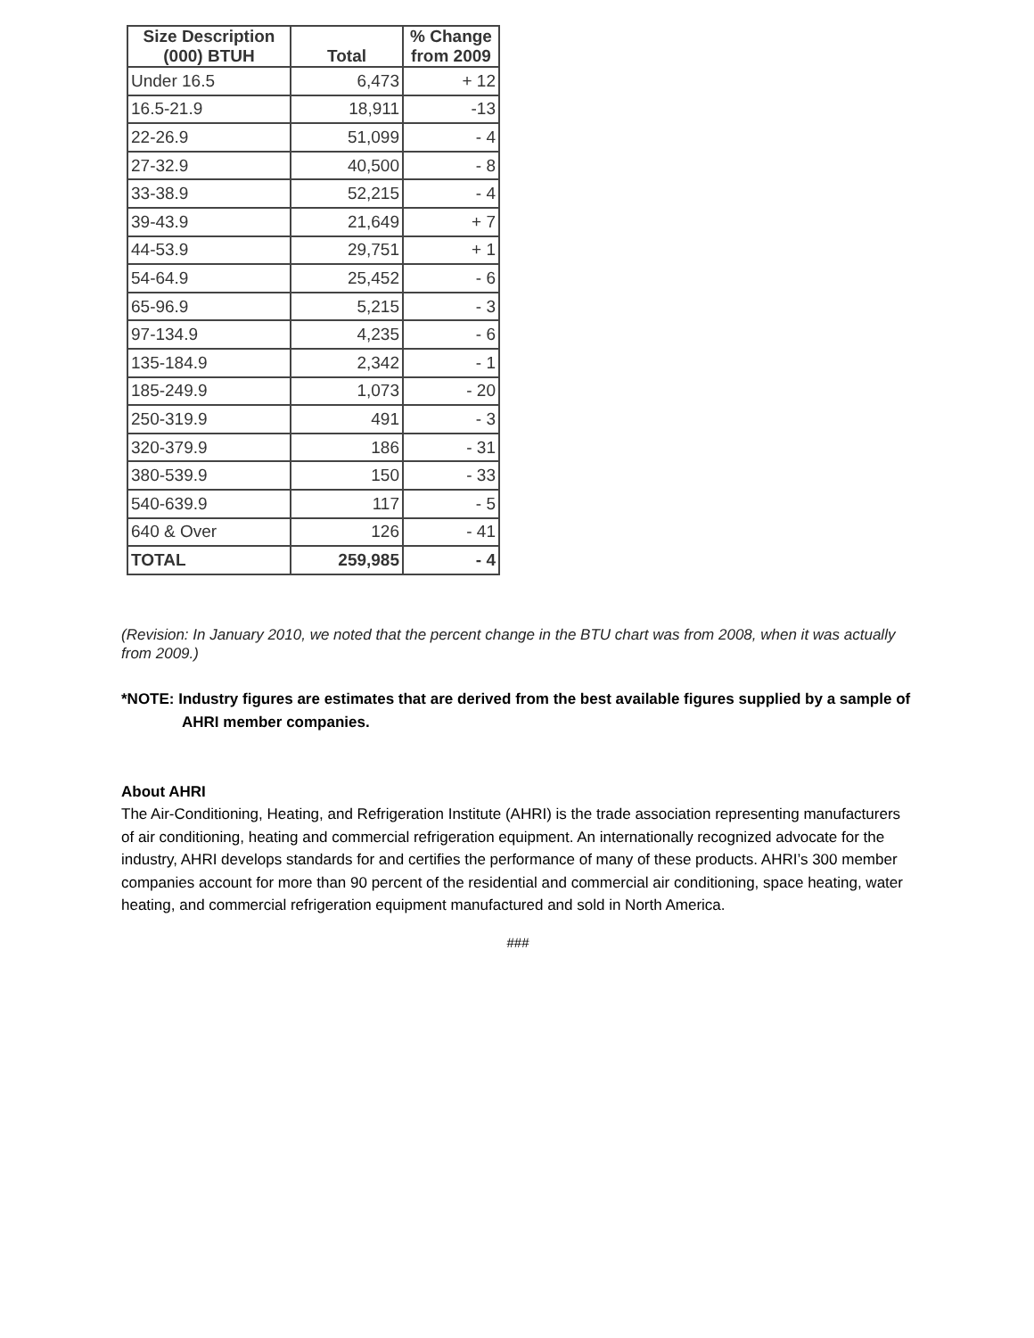| Size Description (000) BTUH | Total | % Change from 2009 |
| --- | --- | --- |
| Under 16.5 | 6,473 | + 12 |
| 16.5-21.9 | 18,911 | -13 |
| 22-26.9 | 51,099 | - 4 |
| 27-32.9 | 40,500 | - 8 |
| 33-38.9 | 52,215 | - 4 |
| 39-43.9 | 21,649 | + 7 |
| 44-53.9 | 29,751 | + 1 |
| 54-64.9 | 25,452 | - 6 |
| 65-96.9 | 5,215 | - 3 |
| 97-134.9 | 4,235 | - 6 |
| 135-184.9 | 2,342 | - 1 |
| 185-249.9 | 1,073 | - 20 |
| 250-319.9 | 491 | - 3 |
| 320-379.9 | 186 | - 31 |
| 380-539.9 | 150 | - 33 |
| 540-639.9 | 117 | - 5 |
| 640 & Over | 126 | - 41 |
| TOTAL | 259,985 | - 4 |
(Revision: In January 2010, we noted that the percent change in the BTU chart was from 2008, when it was actually from 2009.)
*NOTE: Industry figures are estimates that are derived from the best available figures supplied by a sample of AHRI member companies.
About AHRI
The Air-Conditioning, Heating, and Refrigeration Institute (AHRI) is the trade association representing manufacturers of air conditioning, heating and commercial refrigeration equipment. An internationally recognized advocate for the industry, AHRI develops standards for and certifies the performance of many of these products. AHRI’s 300 member companies account for more than 90 percent of the residential and commercial air conditioning, space heating, water heating, and commercial refrigeration equipment manufactured and sold in North America.
###